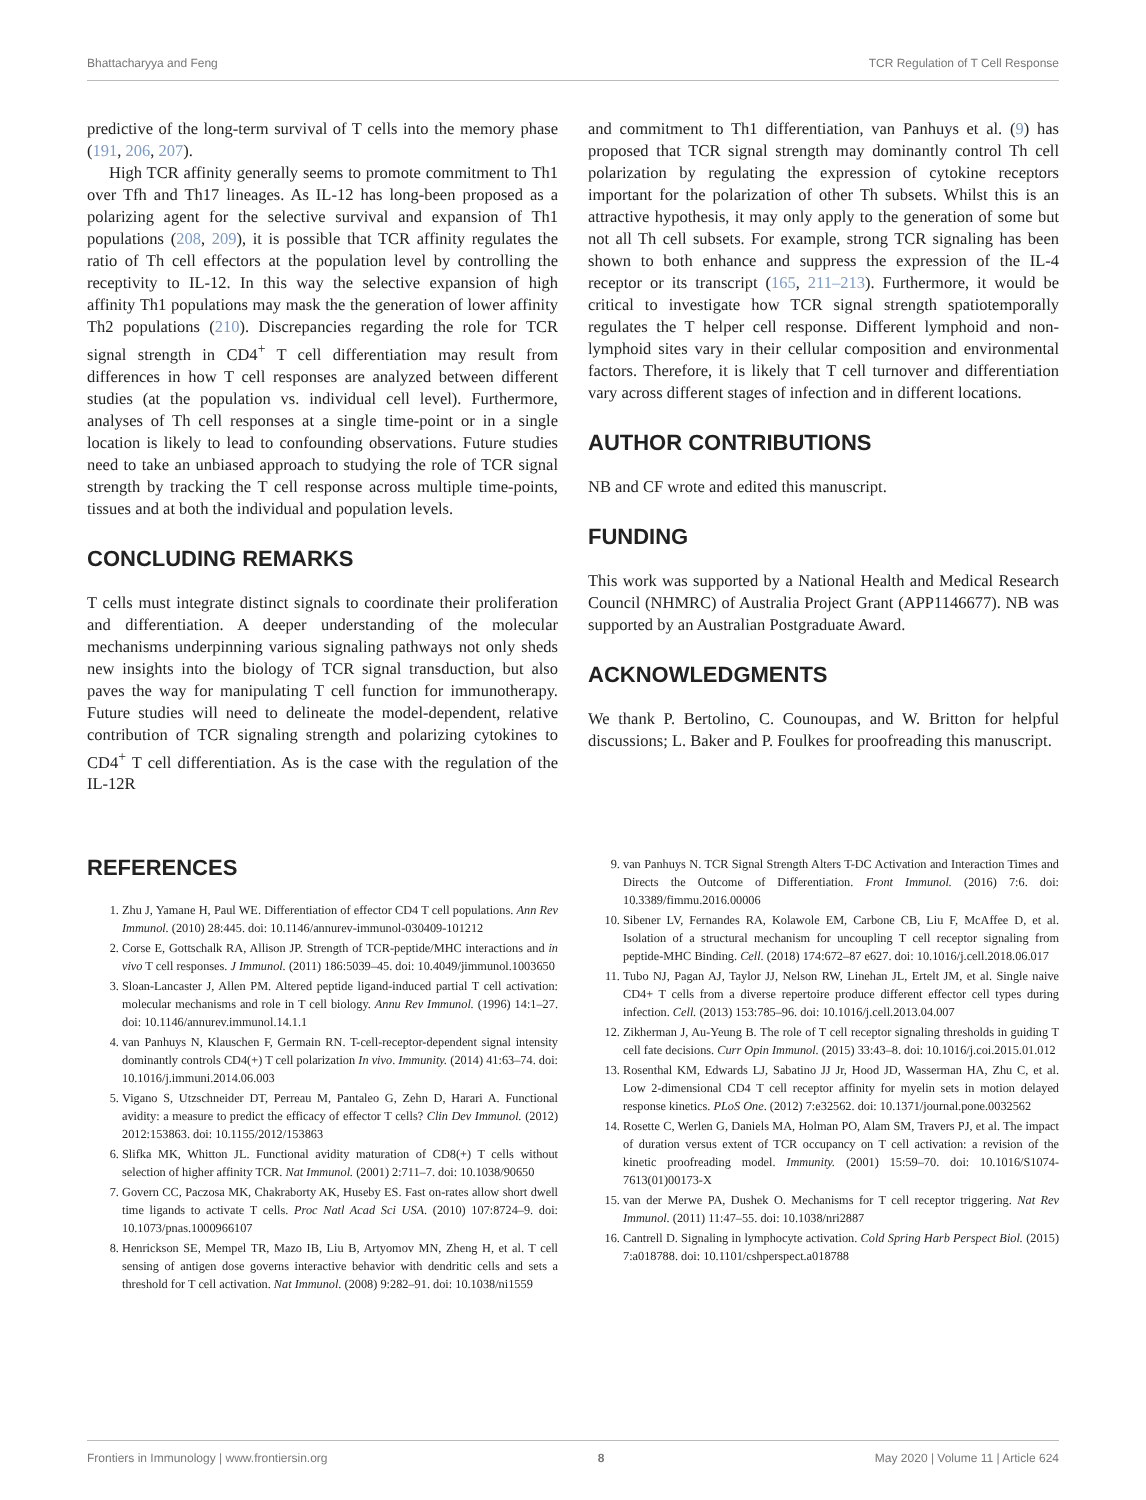Bhattacharyya and Feng TCR Regulation of T Cell Response
predictive of the long-term survival of T cells into the memory phase (191, 206, 207).
High TCR affinity generally seems to promote commitment to Th1 over Tfh and Th17 lineages. As IL-12 has long-been proposed as a polarizing agent for the selective survival and expansion of Th1 populations (208, 209), it is possible that TCR affinity regulates the ratio of Th cell effectors at the population level by controlling the receptivity to IL-12. In this way the selective expansion of high affinity Th1 populations may mask the the generation of lower affinity Th2 populations (210). Discrepancies regarding the role for TCR signal strength in CD4<sup>+</sup> T cell differentiation may result from differences in how T cell responses are analyzed between different studies (at the population vs. individual cell level). Furthermore, analyses of Th cell responses at a single time-point or in a single location is likely to lead to confounding observations. Future studies need to take an unbiased approach to studying the role of TCR signal strength by tracking the T cell response across multiple time-points, tissues and at both the individual and population levels.
CONCLUDING REMARKS
T cells must integrate distinct signals to coordinate their proliferation and differentiation. A deeper understanding of the molecular mechanisms underpinning various signaling pathways not only sheds new insights into the biology of TCR signal transduction, but also paves the way for manipulating T cell function for immunotherapy. Future studies will need to delineate the model-dependent, relative contribution of TCR signaling strength and polarizing cytokines to CD4<sup>+</sup> T cell differentiation. As is the case with the regulation of the IL-12R
and commitment to Th1 differentiation, van Panhuys et al. (9) has proposed that TCR signal strength may dominantly control Th cell polarization by regulating the expression of cytokine receptors important for the polarization of other Th subsets. Whilst this is an attractive hypothesis, it may only apply to the generation of some but not all Th cell subsets. For example, strong TCR signaling has been shown to both enhance and suppress the expression of the IL-4 receptor or its transcript (165, 211–213). Furthermore, it would be critical to investigate how TCR signal strength spatiotemporally regulates the T helper cell response. Different lymphoid and non-lymphoid sites vary in their cellular composition and environmental factors. Therefore, it is likely that T cell turnover and differentiation vary across different stages of infection and in different locations.
AUTHOR CONTRIBUTIONS
NB and CF wrote and edited this manuscript.
FUNDING
This work was supported by a National Health and Medical Research Council (NHMRC) of Australia Project Grant (APP1146677). NB was supported by an Australian Postgraduate Award.
ACKNOWLEDGMENTS
We thank P. Bertolino, C. Counoupas, and W. Britton for helpful discussions; L. Baker and P. Foulkes for proofreading this manuscript.
REFERENCES
1. Zhu J, Yamane H, Paul WE. Differentiation of effector CD4 T cell populations. Ann Rev Immunol. (2010) 28:445. doi: 10.1146/annurev-immunol-030409-101212
2. Corse E, Gottschalk RA, Allison JP. Strength of TCR-peptide/MHC interactions and in vivo T cell responses. J Immunol. (2011) 186:5039–45. doi: 10.4049/jimmunol.1003650
3. Sloan-Lancaster J, Allen PM. Altered peptide ligand-induced partial T cell activation: molecular mechanisms and role in T cell biology. Annu Rev Immunol. (1996) 14:1–27. doi: 10.1146/annurev.immunol.14.1.1
4. van Panhuys N, Klauschen F, Germain RN. T-cell-receptor-dependent signal intensity dominantly controls CD4(+) T cell polarization In vivo. Immunity. (2014) 41:63–74. doi: 10.1016/j.immuni.2014.06.003
5. Vigano S, Utzschneider DT, Perreau M, Pantaleo G, Zehn D, Harari A. Functional avidity: a measure to predict the efficacy of effector T cells? Clin Dev Immunol. (2012) 2012:153863. doi: 10.1155/2012/153863
6. Slifka MK, Whitton JL. Functional avidity maturation of CD8(+) T cells without selection of higher affinity TCR. Nat Immunol. (2001) 2:711–7. doi: 10.1038/90650
7. Govern CC, Paczosa MK, Chakraborty AK, Huseby ES. Fast on-rates allow short dwell time ligands to activate T cells. Proc Natl Acad Sci USA. (2010) 107:8724–9. doi: 10.1073/pnas.1000966107
8. Henrickson SE, Mempel TR, Mazo IB, Liu B, Artyomov MN, Zheng H, et al. T cell sensing of antigen dose governs interactive behavior with dendritic cells and sets a threshold for T cell activation. Nat Immunol. (2008) 9:282–91. doi: 10.1038/ni1559
9. van Panhuys N. TCR Signal Strength Alters T-DC Activation and Interaction Times and Directs the Outcome of Differentiation. Front Immunol. (2016) 7:6. doi: 10.3389/fimmu.2016.00006
10. Sibener LV, Fernandes RA, Kolawole EM, Carbone CB, Liu F, McAffee D, et al. Isolation of a structural mechanism for uncoupling T cell receptor signaling from peptide-MHC Binding. Cell. (2018) 174:672–87 e627. doi: 10.1016/j.cell.2018.06.017
11. Tubo NJ, Pagan AJ, Taylor JJ, Nelson RW, Linehan JL, Ertelt JM, et al. Single naive CD4+ T cells from a diverse repertoire produce different effector cell types during infection. Cell. (2013) 153:785–96. doi: 10.1016/j.cell.2013.04.007
12. Zikherman J, Au-Yeung B. The role of T cell receptor signaling thresholds in guiding T cell fate decisions. Curr Opin Immunol. (2015) 33:43–8. doi: 10.1016/j.coi.2015.01.012
13. Rosenthal KM, Edwards LJ, Sabatino JJ Jr, Hood JD, Wasserman HA, Zhu C, et al. Low 2-dimensional CD4 T cell receptor affinity for myelin sets in motion delayed response kinetics. PLoS One. (2012) 7:e32562. doi: 10.1371/journal.pone.0032562
14. Rosette C, Werlen G, Daniels MA, Holman PO, Alam SM, Travers PJ, et al. The impact of duration versus extent of TCR occupancy on T cell activation: a revision of the kinetic proofreading model. Immunity. (2001) 15:59–70. doi: 10.1016/S1074-7613(01)00173-X
15. van der Merwe PA, Dushek O. Mechanisms for T cell receptor triggering. Nat Rev Immunol. (2011) 11:47–55. doi: 10.1038/nri2887
16. Cantrell D. Signaling in lymphocyte activation. Cold Spring Harb Perspect Biol. (2015) 7:a018788. doi: 10.1101/cshperspect.a018788
Frontiers in Immunology | www.frontiersin.org 8 May 2020 | Volume 11 | Article 624